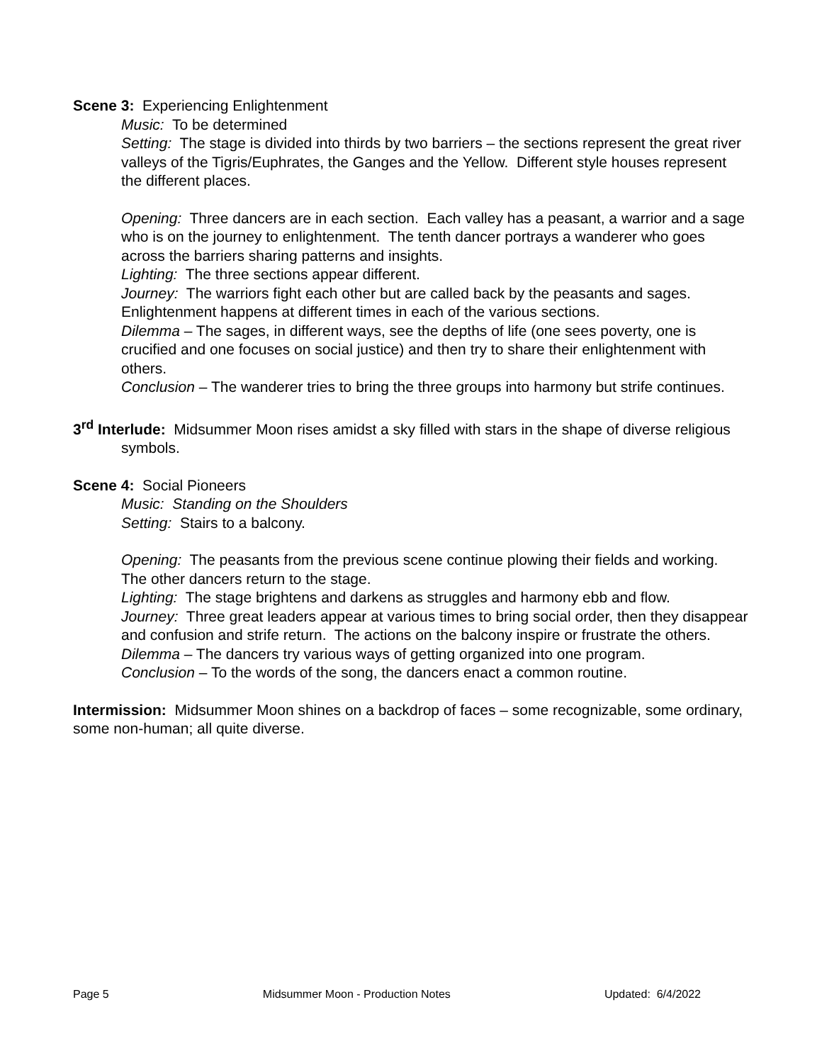Scene 3: Experiencing Enlightenment
Music: To be determined
Setting: The stage is divided into thirds by two barriers – the sections represent the great river valleys of the Tigris/Euphrates, the Ganges and the Yellow. Different style houses represent the different places.
Opening: Three dancers are in each section. Each valley has a peasant, a warrior and a sage who is on the journey to enlightenment. The tenth dancer portrays a wanderer who goes across the barriers sharing patterns and insights.
Lighting: The three sections appear different.
Journey: The warriors fight each other but are called back by the peasants and sages. Enlightenment happens at different times in each of the various sections.
Dilemma – The sages, in different ways, see the depths of life (one sees poverty, one is crucified and one focuses on social justice) and then try to share their enlightenment with others.
Conclusion – The wanderer tries to bring the three groups into harmony but strife continues.
3<sup>rd</sup> Interlude: Midsummer Moon rises amidst a sky filled with stars in the shape of diverse religious symbols.
Scene 4: Social Pioneers
Music: Standing on the Shoulders
Setting: Stairs to a balcony.
Opening: The peasants from the previous scene continue plowing their fields and working. The other dancers return to the stage.
Lighting: The stage brightens and darkens as struggles and harmony ebb and flow.
Journey: Three great leaders appear at various times to bring social order, then they disappear and confusion and strife return. The actions on the balcony inspire or frustrate the others.
Dilemma – The dancers try various ways of getting organized into one program.
Conclusion – To the words of the song, the dancers enact a common routine.
Intermission: Midsummer Moon shines on a backdrop of faces – some recognizable, some ordinary, some non-human; all quite diverse.
Page 5 Midsummer Moon - Production Notes Updated: 6/4/2022